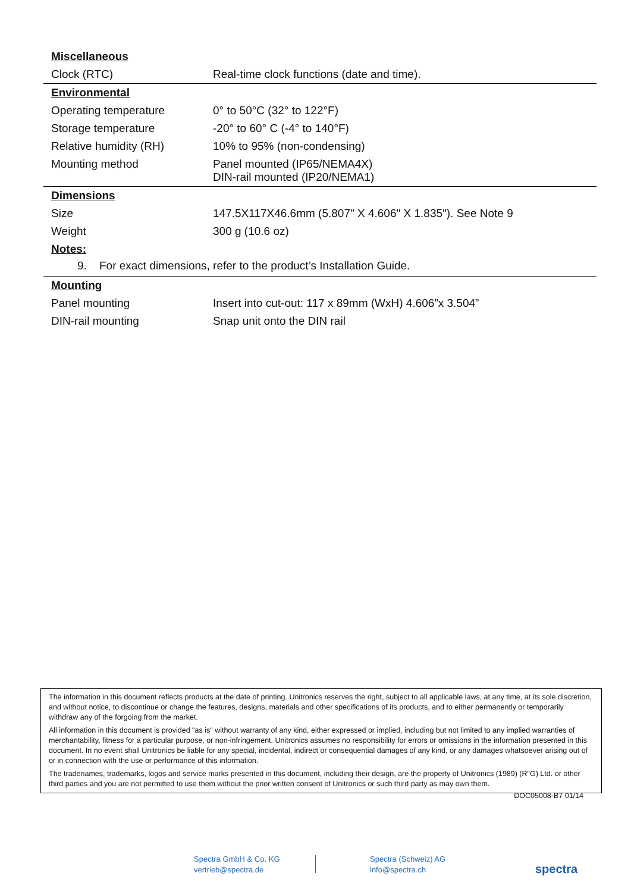Miscellaneous
| Clock (RTC) | Real-time clock functions (date and time). |
Environmental
| Operating temperature | 0° to 50°C (32° to 122°F) |
| Storage temperature | -20° to 60° C (-4° to 140°F) |
| Relative humidity (RH) | 10% to 95% (non-condensing) |
| Mounting method | Panel mounted (IP65/NEMA4X) DIN-rail mounted (IP20/NEMA1) |
Dimensions
| Size | 147.5X117X46.6mm (5.807" X 4.606" X 1.835"). See Note 9 |
| Weight | 300 g (10.6 oz) |
Notes:
9. For exact dimensions, refer to the product’s Installation Guide.
Mounting
| Panel mounting | Insert into cut-out: 117 x 89mm (WxH) 4.606”x 3.504” |
| DIN-rail mounting | Snap unit onto the DIN rail |
The information in this document reflects products at the date of printing. Unitronics reserves the right, subject to all applicable laws, at any time, at its sole discretion, and without notice, to discontinue or change the features, designs, materials and other specifications of its products, and to either permanently or temporarily withdraw any of the forgoing from the market.
All information in this document is provided "as is" without warranty of any kind, either expressed or implied, including but not limited to any implied warranties of merchantability, fitness for a particular purpose, or non-infringement. Unitronics assumes no responsibility for errors or omissions in the information presented in this document. In no event shall Unitronics be liable for any special, incidental, indirect or consequential damages of any kind, or any damages whatsoever arising out of or in connection with the use or performance of this information.
The tradenames, trademarks, logos and service marks presented in this document, including their design, are the property of Unitronics (1989) (R"G) Ltd. or other third parties and you are not permitted to use them without the prior written consent of Unitronics or such third party as may own them.
DOC05008-B7 01/14
Spectra GmbH & Co. KG
vertrieb@spectra.de
Spectra (Schweiz) AG
info@spectra.ch
spectra